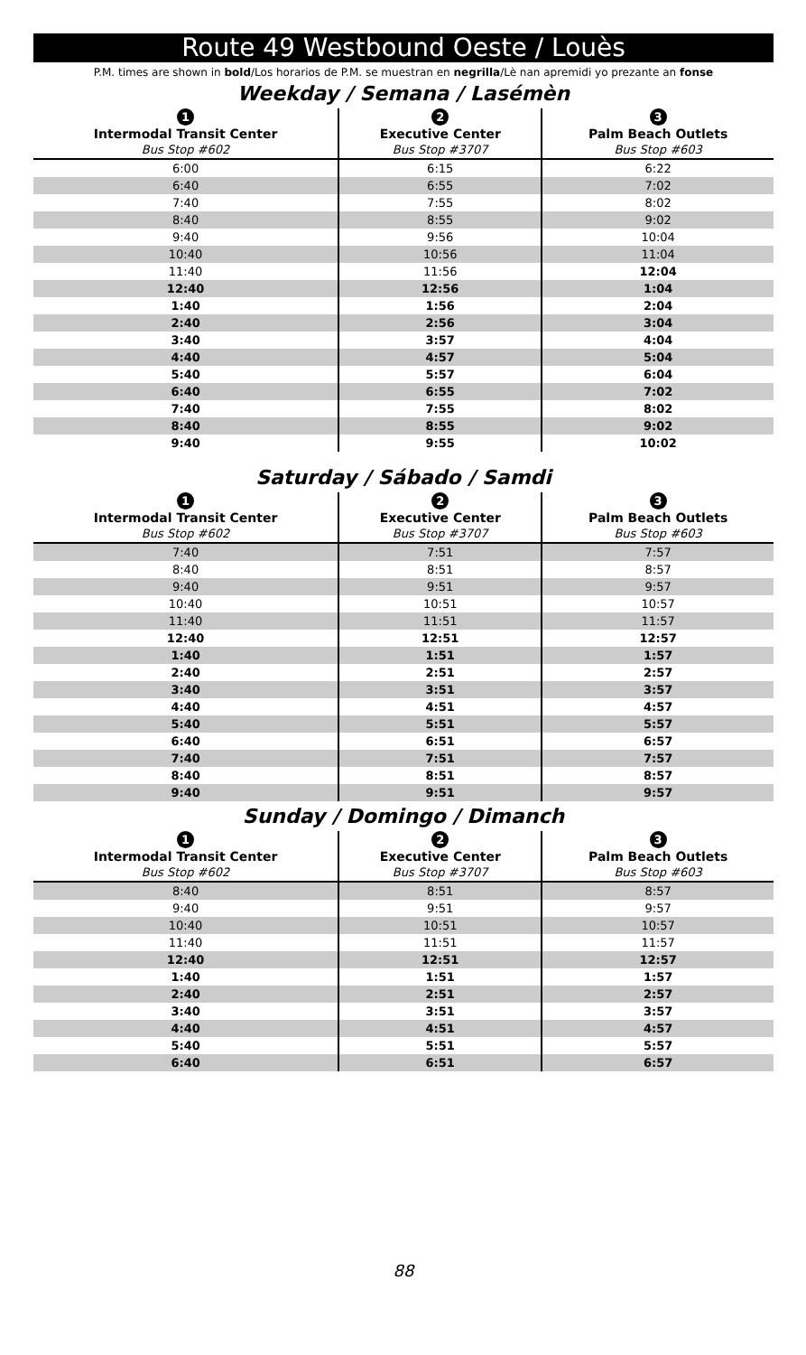Route 49 Westbound Oeste / Louès
P.M. times are shown in bold/Los horarios de P.M. se muestran en negrilla/Lè nan apremidi yo prezante an fonse
Weekday / Semana / Lasémèn
| 1 | 2 | 3 |
| --- | --- | --- |
| Intermodal Transit Center | Executive Center | Palm Beach Outlets |
| Bus Stop #602 | Bus Stop #3707 | Bus Stop #603 |
| 6:00 | 6:15 | 6:22 |
| 6:40 | 6:55 | 7:02 |
| 7:40 | 7:55 | 8:02 |
| 8:40 | 8:55 | 9:02 |
| 9:40 | 9:56 | 10:04 |
| 10:40 | 10:56 | 11:04 |
| 11:40 | 11:56 | 12:04 |
| 12:40 | 12:56 | 1:04 |
| 1:40 | 1:56 | 2:04 |
| 2:40 | 2:56 | 3:04 |
| 3:40 | 3:57 | 4:04 |
| 4:40 | 4:57 | 5:04 |
| 5:40 | 5:57 | 6:04 |
| 6:40 | 6:55 | 7:02 |
| 7:40 | 7:55 | 8:02 |
| 8:40 | 8:55 | 9:02 |
| 9:40 | 9:55 | 10:02 |
Saturday / Sábado / Samdi
| 1 | 2 | 3 |
| --- | --- | --- |
| Intermodal Transit Center | Executive Center | Palm Beach Outlets |
| Bus Stop #602 | Bus Stop #3707 | Bus Stop #603 |
| 7:40 | 7:51 | 7:57 |
| 8:40 | 8:51 | 8:57 |
| 9:40 | 9:51 | 9:57 |
| 10:40 | 10:51 | 10:57 |
| 11:40 | 11:51 | 11:57 |
| 12:40 | 12:51 | 12:57 |
| 1:40 | 1:51 | 1:57 |
| 2:40 | 2:51 | 2:57 |
| 3:40 | 3:51 | 3:57 |
| 4:40 | 4:51 | 4:57 |
| 5:40 | 5:51 | 5:57 |
| 6:40 | 6:51 | 6:57 |
| 7:40 | 7:51 | 7:57 |
| 8:40 | 8:51 | 8:57 |
| 9:40 | 9:51 | 9:57 |
Sunday / Domingo / Dimanch
| 1 | 2 | 3 |
| --- | --- | --- |
| Intermodal Transit Center | Executive Center | Palm Beach Outlets |
| Bus Stop #602 | Bus Stop #3707 | Bus Stop #603 |
| 8:40 | 8:51 | 8:57 |
| 9:40 | 9:51 | 9:57 |
| 10:40 | 10:51 | 10:57 |
| 11:40 | 11:51 | 11:57 |
| 12:40 | 12:51 | 12:57 |
| 1:40 | 1:51 | 1:57 |
| 2:40 | 2:51 | 2:57 |
| 3:40 | 3:51 | 3:57 |
| 4:40 | 4:51 | 4:57 |
| 5:40 | 5:51 | 5:57 |
| 6:40 | 6:51 | 6:57 |
88